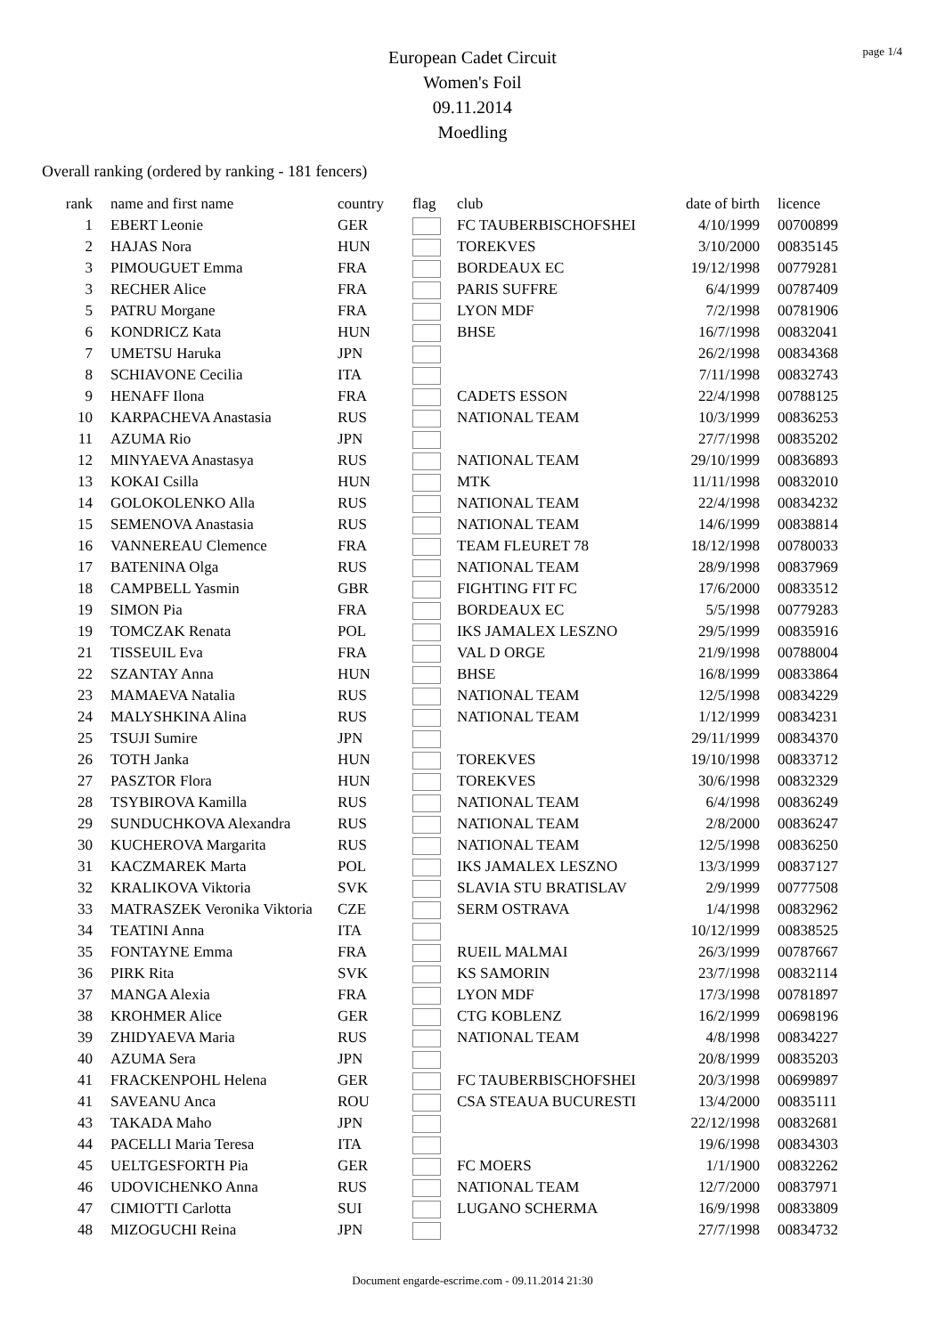page 1/4
European Cadet Circuit
Women's Foil
09.11.2014
Moedling
Overall ranking (ordered by ranking - 181 fencers)
| rank | name and first name | country | flag | club | date of birth | licence |
| --- | --- | --- | --- | --- | --- | --- |
| 1 | EBERT Leonie | GER | | FC TAUBERBISCHOFSHEI | 4/10/1999 | 00700899 |
| 2 | HAJAS Nora | HUN | | TOREKVES | 3/10/2000 | 00835145 |
| 3 | PIMOUGUET Emma | FRA | | BORDEAUX EC | 19/12/1998 | 00779281 |
| 3 | RECHER Alice | FRA | | PARIS SUFFRE | 6/4/1999 | 00787409 |
| 5 | PATRU Morgane | FRA | | LYON MDF | 7/2/1998 | 00781906 |
| 6 | KONDRICZ Kata | HUN | | BHSE | 16/7/1998 | 00832041 |
| 7 | UMETSU Haruka | JPN | | | 26/2/1998 | 00834368 |
| 8 | SCHIAVONE Cecilia | ITA | | | 7/11/1998 | 00832743 |
| 9 | HENAFF Ilona | FRA | | CADETS ESSON | 22/4/1998 | 00788125 |
| 10 | KARPACHEVA Anastasia | RUS | | NATIONAL TEAM | 10/3/1999 | 00836253 |
| 11 | AZUMA Rio | JPN | | | 27/7/1998 | 00835202 |
| 12 | MINYAEVA Anastasya | RUS | | NATIONAL TEAM | 29/10/1999 | 00836893 |
| 13 | KOKAI Csilla | HUN | | MTK | 11/11/1998 | 00832010 |
| 14 | GOLOKOLENKO Alla | RUS | | NATIONAL TEAM | 22/4/1998 | 00834232 |
| 15 | SEMENOVA Anastasia | RUS | | NATIONAL TEAM | 14/6/1999 | 00838814 |
| 16 | VANNEREAU Clemence | FRA | | TEAM FLEURET 78 | 18/12/1998 | 00780033 |
| 17 | BATENINA Olga | RUS | | NATIONAL TEAM | 28/9/1998 | 00837969 |
| 18 | CAMPBELL Yasmin | GBR | | FIGHTING FIT FC | 17/6/2000 | 00833512 |
| 19 | SIMON Pia | FRA | | BORDEAUX EC | 5/5/1998 | 00779283 |
| 19 | TOMCZAK Renata | POL | | IKS JAMALEX LESZNO | 29/5/1999 | 00835916 |
| 21 | TISSEUIL Eva | FRA | | VAL D ORGE | 21/9/1998 | 00788004 |
| 22 | SZANTAY Anna | HUN | | BHSE | 16/8/1999 | 00833864 |
| 23 | MAMAEVA Natalia | RUS | | NATIONAL TEAM | 12/5/1998 | 00834229 |
| 24 | MALYSHKINA Alina | RUS | | NATIONAL TEAM | 1/12/1999 | 00834231 |
| 25 | TSUJI Sumire | JPN | | | 29/11/1999 | 00834370 |
| 26 | TOTH Janka | HUN | | TOREKVES | 19/10/1998 | 00833712 |
| 27 | PASZTOR Flora | HUN | | TOREKVES | 30/6/1998 | 00832329 |
| 28 | TSYBIROVA Kamilla | RUS | | NATIONAL TEAM | 6/4/1998 | 00836249 |
| 29 | SUNDUCHKOVA Alexandra | RUS | | NATIONAL TEAM | 2/8/2000 | 00836247 |
| 30 | KUCHEROVA Margarita | RUS | | NATIONAL TEAM | 12/5/1998 | 00836250 |
| 31 | KACZMAREK Marta | POL | | IKS JAMALEX LESZNO | 13/3/1999 | 00837127 |
| 32 | KRALIKOVA Viktoria | SVK | | SLAVIA STU BRATISLAV | 2/9/1999 | 00777508 |
| 33 | MATRASZEK Veronika Viktoria | CZE | | SERM OSTRAVA | 1/4/1998 | 00832962 |
| 34 | TEATINI Anna | ITA | | | 10/12/1999 | 00838525 |
| 35 | FONTAYNE Emma | FRA | | RUEIL MALMAI | 26/3/1999 | 00787667 |
| 36 | PIRK Rita | SVK | | KS SAMORIN | 23/7/1998 | 00832114 |
| 37 | MANGA Alexia | FRA | | LYON MDF | 17/3/1998 | 00781897 |
| 38 | KROHMER Alice | GER | | CTG KOBLENZ | 16/2/1999 | 00698196 |
| 39 | ZHIDYAEVA Maria | RUS | | NATIONAL TEAM | 4/8/1998 | 00834227 |
| 40 | AZUMA Sera | JPN | | | 20/8/1999 | 00835203 |
| 41 | FRACKENPOHL Helena | GER | | FC TAUBERBISCHOFSHEI | 20/3/1998 | 00699897 |
| 41 | SAVEANU Anca | ROU | | CSA STEAUA BUCURESTI | 13/4/2000 | 00835111 |
| 43 | TAKADA Maho | JPN | | | 22/12/1998 | 00832681 |
| 44 | PACELLI Maria Teresa | ITA | | | 19/6/1998 | 00834303 |
| 45 | UELTGESFORTH Pia | GER | | FC MOERS | 1/1/1900 | 00832262 |
| 46 | UDOVICHENKO Anna | RUS | | NATIONAL TEAM | 12/7/2000 | 00837971 |
| 47 | CIMIOTTI Carlotta | SUI | | LUGANO SCHERMA | 16/9/1998 | 00833809 |
| 48 | MIZOGUCHI Reina | JPN | | | 27/7/1998 | 00834732 |
Document engarde-escrime.com - 09.11.2014 21:30